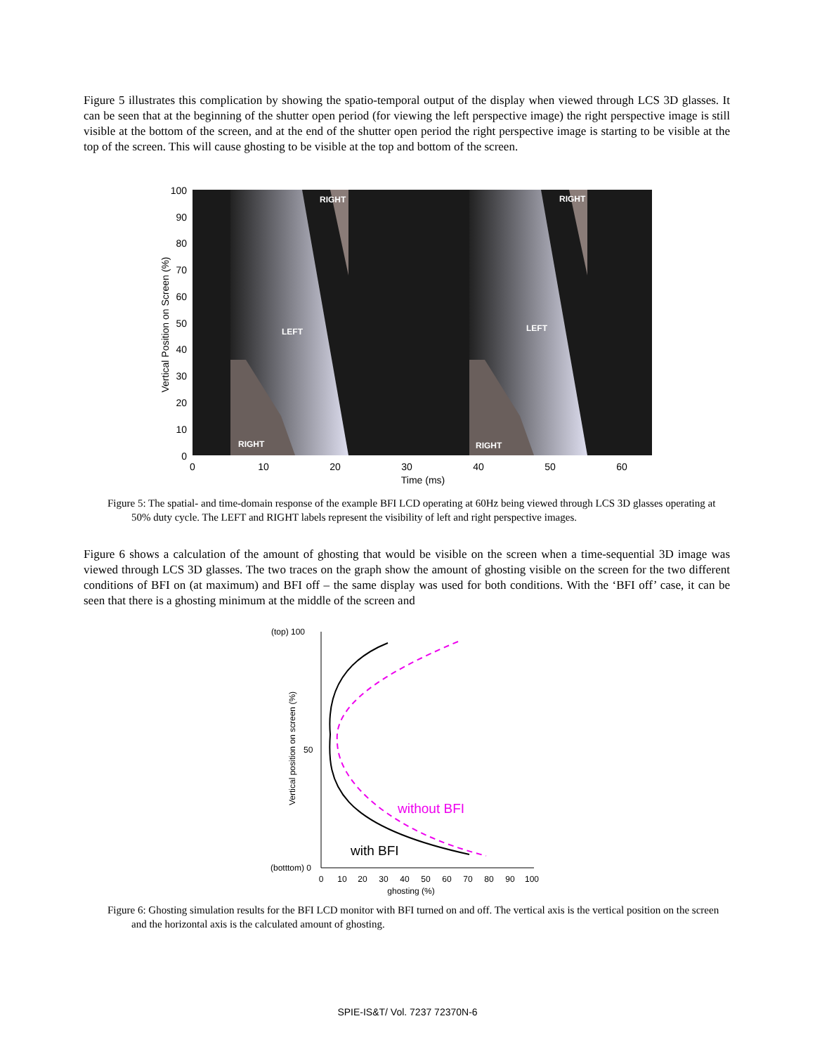Figure 5 illustrates this complication by showing the spatio-temporal output of the display when viewed through LCS 3D glasses. It can be seen that at the beginning of the shutter open period (for viewing the left perspective image) the right perspective image is still visible at the bottom of the screen, and at the end of the shutter open period the right perspective image is starting to be visible at the top of the screen. This will cause ghosting to be visible at the top and bottom of the screen.
RIGHT
RIGHT
LEFT
LEFT
RIGHT
RIGHT
100
90
80
70
60
50
40
30
20
10
0
0
10
20
30
40
50
60
Time (ms)
Vertical Position on Screen (%)
Figure 5: The spatial- and time-domain response of the example BFI LCD operating at 60Hz being viewed through LCS 3D glasses operating at 50% duty cycle. The LEFT and RIGHT labels represent the visibility of left and right perspective images.
Figure 6 shows a calculation of the amount of ghosting that would be visible on the screen when a time-sequential 3D image was viewed through LCS 3D glasses. The two traces on the graph show the amount of ghosting visible on the screen for the two different conditions of BFI on (at maximum) and BFI off – the same display was used for both conditions. With the ‘BFI off’ case, it can be seen that there is a ghosting minimum at the middle of the screen and
(top) 100
50
(botttom) 0
0
10
20
30
40
50
60
70
80
90
100
ghosting (%)
Vertical position on screen (%)
without BFI
with BFI
Figure 6: Ghosting simulation results for the BFI LCD monitor with BFI turned on and off. The vertical axis is the vertical position on the screen and the horizontal axis is the calculated amount of ghosting.
SPIE-IS&T/ Vol. 7237 72370N-6